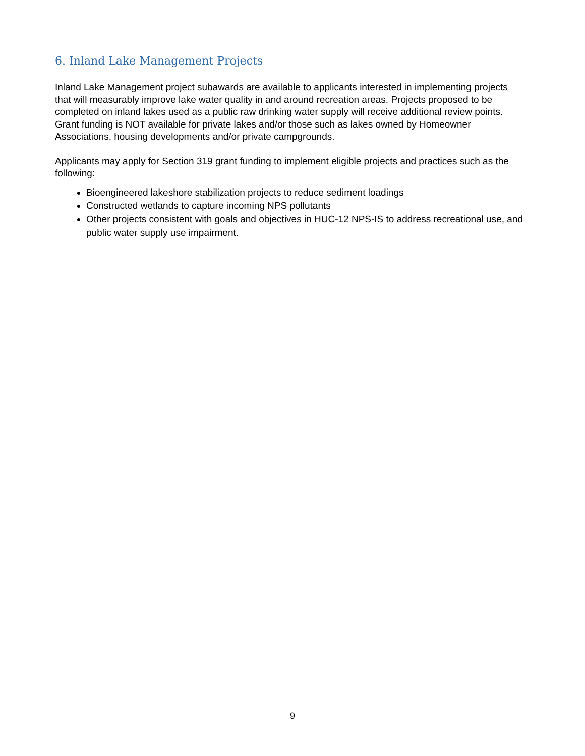6. Inland Lake Management Projects
Inland Lake Management project subawards are available to applicants interested in implementing projects that will measurably improve lake water quality in and around recreation areas. Projects proposed to be completed on inland lakes used as a public raw drinking water supply will receive additional review points. Grant funding is NOT available for private lakes and/or those such as lakes owned by Homeowner Associations, housing developments and/or private campgrounds.
Applicants may apply for Section 319 grant funding to implement eligible projects and practices such as the following:
Bioengineered lakeshore stabilization projects to reduce sediment loadings
Constructed wetlands to capture incoming NPS pollutants
Other projects consistent with goals and objectives in HUC-12 NPS-IS to address recreational use, and public water supply use impairment.
9